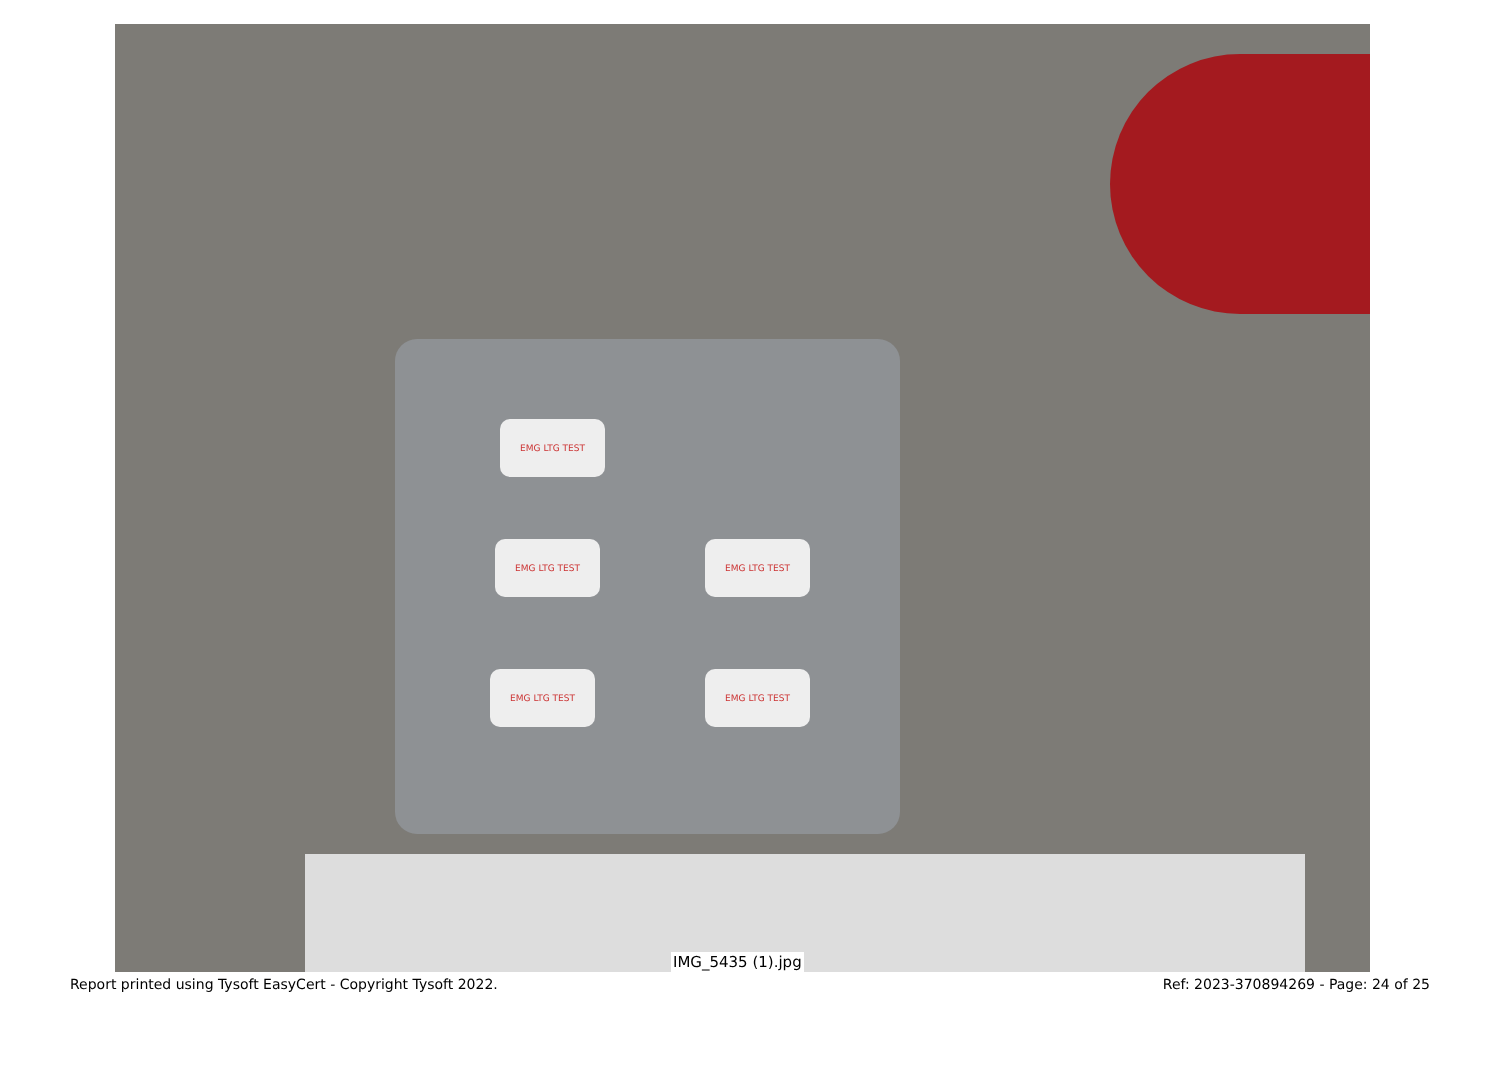EMG LTG TEST
EMG LTG TEST EMG LTG TEST
EMG LTG TEST EMG LTG TEST
IMG_5435 (1).jpg
Report printed using Tysoft EasyCert - Copyright Tysoft 2022. Ref: 2023-370894269 - Page: 24 of 25